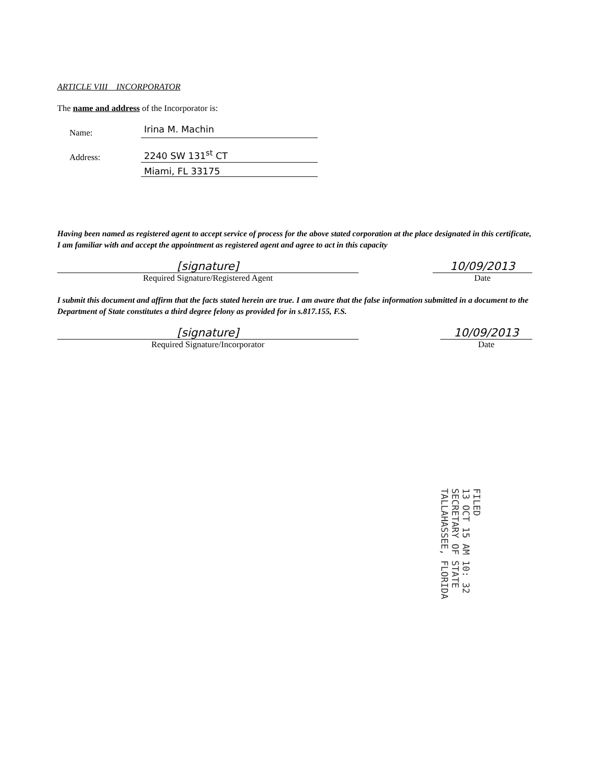ARTICLE VIII INCORPORATOR
The name and address of the Incorporator is:
Name:
Irina M. Machin
Address:
2240 SW 131<sup>st</sup> CT
Miami, FL 33175
Having been named as registered agent to accept service of process for the above stated corporation at the place designated in this certificate, I am familiar with and accept the appointment as registered agent and agree to act in this capacity
[signature]
Required Signature/Registered Agent
10/09/2013
Date
I submit this document and affirm that the facts stated herein are true. I am aware that the false information submitted in a document to the Department of State constitutes a third degree felony as provided for in s.817.155, F.S.
[signature]
Required Signature/Incorporator
10/09/2013
Date
FILED
13 OCT 15 AM 10: 32
SECRETARY OF STATE
TALLAHASSEE, FLORIDA